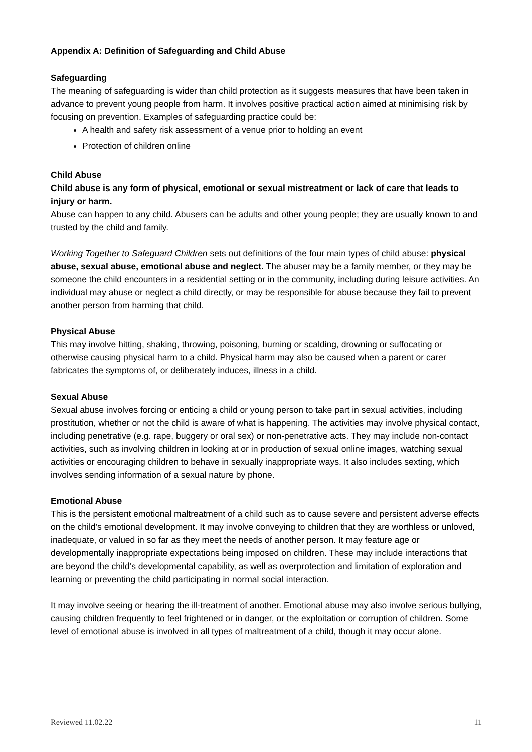Appendix A: Definition of Safeguarding and Child Abuse
Safeguarding
The meaning of safeguarding is wider than child protection as it suggests measures that have been taken in advance to prevent young people from harm. It involves positive practical action aimed at minimising risk by focusing on prevention. Examples of safeguarding practice could be:
A health and safety risk assessment of a venue prior to holding an event
Protection of children online
Child Abuse
Child abuse is any form of physical, emotional or sexual mistreatment or lack of care that leads to injury or harm.
Abuse can happen to any child. Abusers can be adults and other young people; they are usually known to and trusted by the child and family.
Working Together to Safeguard Children sets out definitions of the four main types of child abuse: physical abuse, sexual abuse, emotional abuse and neglect. The abuser may be a family member, or they may be someone the child encounters in a residential setting or in the community, including during leisure activities. An individual may abuse or neglect a child directly, or may be responsible for abuse because they fail to prevent another person from harming that child.
Physical Abuse
This may involve hitting, shaking, throwing, poisoning, burning or scalding, drowning or suffocating or otherwise causing physical harm to a child. Physical harm may also be caused when a parent or carer fabricates the symptoms of, or deliberately induces, illness in a child.
Sexual Abuse
Sexual abuse involves forcing or enticing a child or young person to take part in sexual activities, including prostitution, whether or not the child is aware of what is happening. The activities may involve physical contact, including penetrative (e.g. rape, buggery or oral sex) or non-penetrative acts. They may include non-contact activities, such as involving children in looking at or in production of sexual online images, watching sexual activities or encouraging children to behave in sexually inappropriate ways. It also includes sexting, which involves sending information of a sexual nature by phone.
Emotional Abuse
This is the persistent emotional maltreatment of a child such as to cause severe and persistent adverse effects on the child’s emotional development. It may involve conveying to children that they are worthless or unloved, inadequate, or valued in so far as they meet the needs of another person. It may feature age or developmentally inappropriate expectations being imposed on children. These may include interactions that are beyond the child’s developmental capability, as well as overprotection and limitation of exploration and learning or preventing the child participating in normal social interaction.
It may involve seeing or hearing the ill-treatment of another. Emotional abuse may also involve serious bullying, causing children frequently to feel frightened or in danger, or the exploitation or corruption of children. Some level of emotional abuse is involved in all types of maltreatment of a child, though it may occur alone.
Reviewed 11.02.22 11